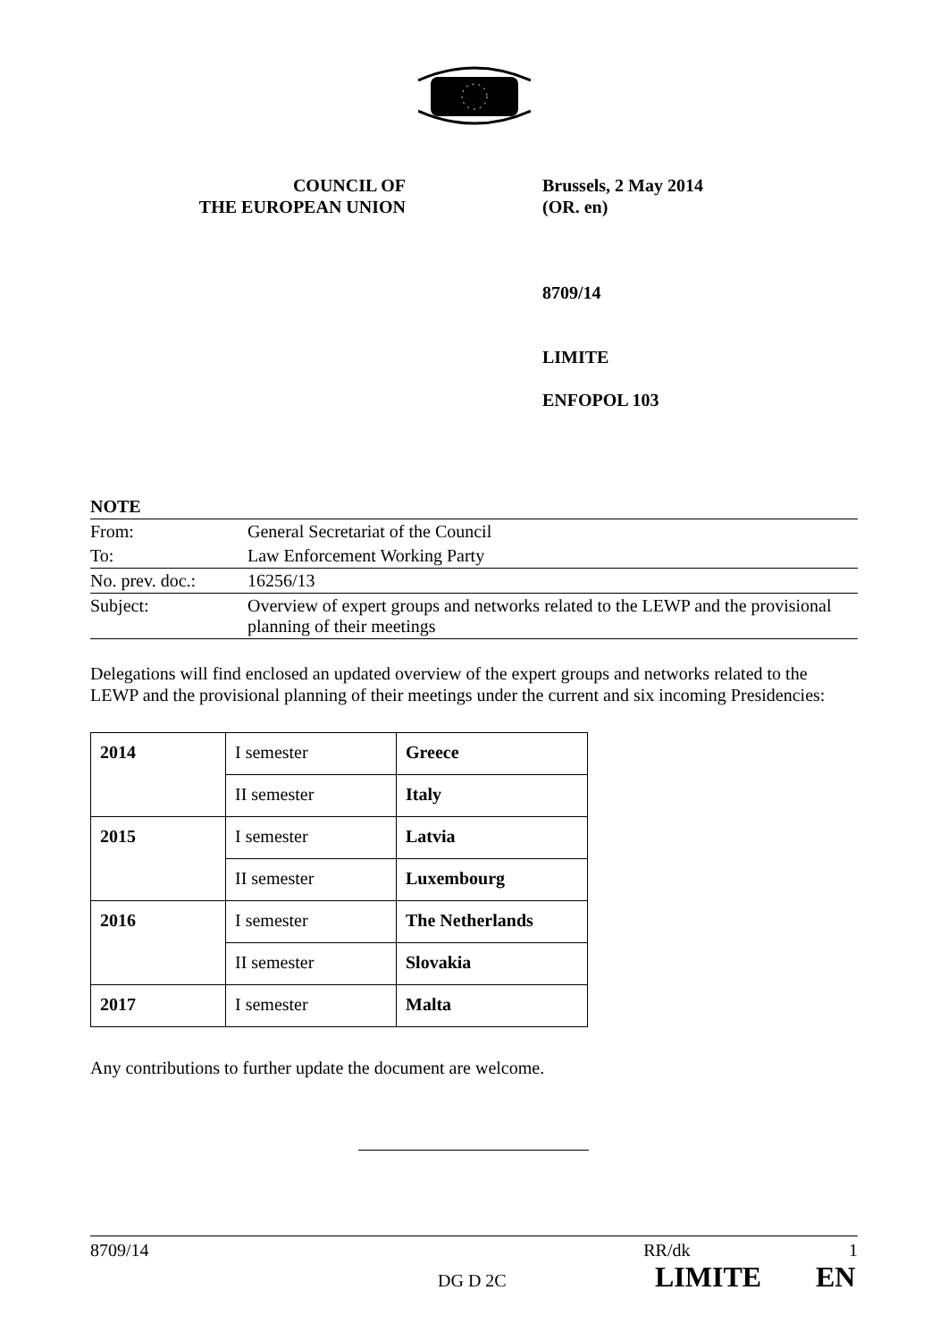COUNCIL OF
THE EUROPEAN UNION
Brussels, 2 May 2014
(OR. en)
8709/14
LIMITE
ENFOPOL 103
NOTE
| From: | General Secretariat of the Council |
| To: | Law Enforcement Working Party |
| No. prev. doc.: | 16256/13 |
| Subject: | Overview of expert groups and networks related to the LEWP and the provisional planning of their meetings |
Delegations will find enclosed an updated overview of the expert groups and networks related to the LEWP and the provisional planning of their meetings under the current and six incoming Presidencies:
| 2014 | I semester | Greece |
| | II semester | Italy |
| 2015 | I semester | Latvia |
| | II semester | Luxembourg |
| 2016 | I semester | The Netherlands |
| | II semester | Slovakia |
| 2017 | I semester | Malta |
Any contributions to further update the document are welcome.
8709/14 RR/dk 1
DG D 2C LIMITE EN